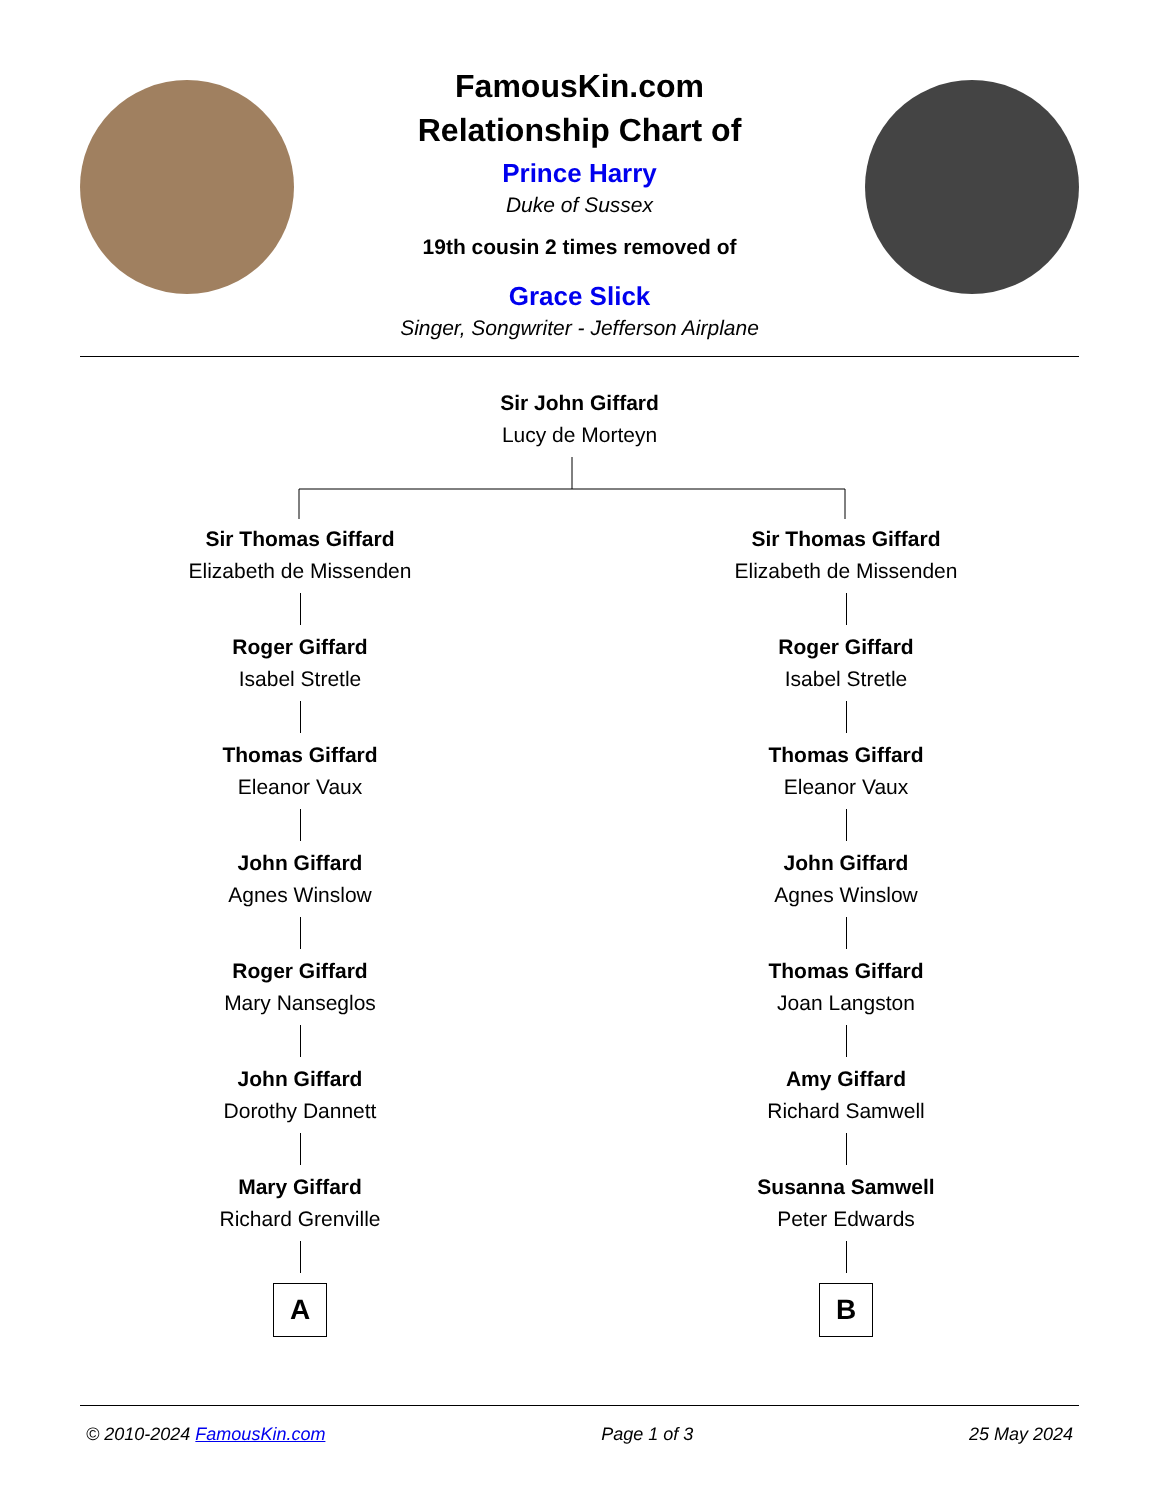FamousKin.com
Relationship Chart of
Prince Harry
Duke of Sussex
19th cousin 2 times removed of
Grace Slick
Singer, Songwriter - Jefferson Airplane
Sir John Giffard
Lucy de Morteyn
Sir Thomas Giffard
Elizabeth de Missenden
Roger Giffard
Isabel Stretle
Thomas Giffard
Eleanor Vaux
John Giffard
Agnes Winslow
Roger Giffard
Mary Nanseglos
John Giffard
Dorothy Dannett
Mary Giffard
Richard Grenville
A
Sir Thomas Giffard
Elizabeth de Missenden
Roger Giffard
Isabel Stretle
Thomas Giffard
Eleanor Vaux
John Giffard
Agnes Winslow
Thomas Giffard
Joan Langston
Amy Giffard
Richard Samwell
Susanna Samwell
Peter Edwards
B
© 2010-2024 FamousKin.com Page 1 of 3 25 May 2024